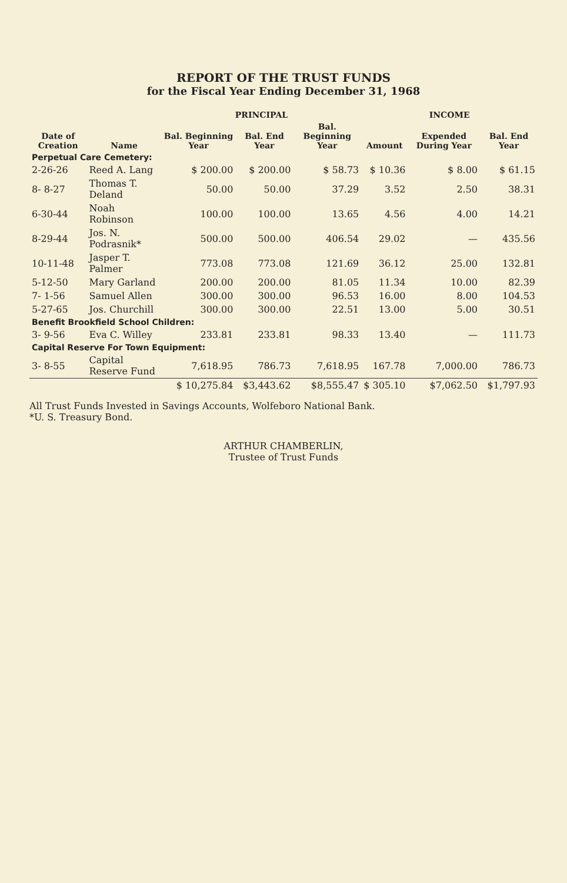REPORT OF THE TRUST FUNDS
for the Fiscal Year Ending December 31, 1968
| | | PRINCIPAL | | | INCOME | | |
| --- | --- | --- | --- | --- | --- | --- | --- |
| Date of Creation | Name | Bal. Beginning Year | Bal. End Year | Bal. Beginning Year | Amount | Expended During Year | Bal. End Year |
| Perpetual Care Cemetery: | | | | | | | |
| 2-26-26 | Reed A. Lang | $ 200.00 | $ 200.00 | $ 58.73 | $ 10.36 | $ 8.00 | $ 61.15 |
| 8- 8-27 | Thomas T. Deland | 50.00 | 50.00 | 37.29 | 3.52 | 2.50 | 38.31 |
| 6-30-44 | Noah Robinson | 100.00 | 100.00 | 13.65 | 4.56 | 4.00 | 14.21 |
| 8-29-44 | Jos. N. Podrasnik* | 500.00 | 500.00 | 406.54 | 29.02 | — | 435.56 |
| 10-11-48 | Jasper T. Palmer | 773.08 | 773.08 | 121.69 | 36.12 | 25.00 | 132.81 |
| 5-12-50 | Mary Garland | 200.00 | 200.00 | 81.05 | 11.34 | 10.00 | 82.39 |
| 7- 1-56 | Samuel Allen | 300.00 | 300.00 | 96.53 | 16.00 | 8.00 | 104.53 |
| 5-27-65 | Jos. Churchill | 300.00 | 300.00 | 22.51 | 13.00 | 5.00 | 30.51 |
| Benefit Brookfield School Children: | | | | | | | |
| 3- 9-56 | Eva C. Willey | 233.81 | 233.81 | 98.33 | 13.40 | — | 111.73 |
| Capital Reserve For Town Equipment: | | | | | | | |
| 3- 8-55 | Capital Reserve Fund | 7,618.95 | 786.73 | 7,618.95 | 167.78 | 7,000.00 | 786.73 |
| | | $ 10,275.84 | $3,443.62 | $8,555.47 | $ 305.10 | $7,062.50 | $1,797.93 |
All Trust Funds Invested in Savings Accounts, Wolfeboro National Bank.
*U. S. Treasury Bond.
ARTHUR CHAMBERLIN,
Trustee of Trust Funds